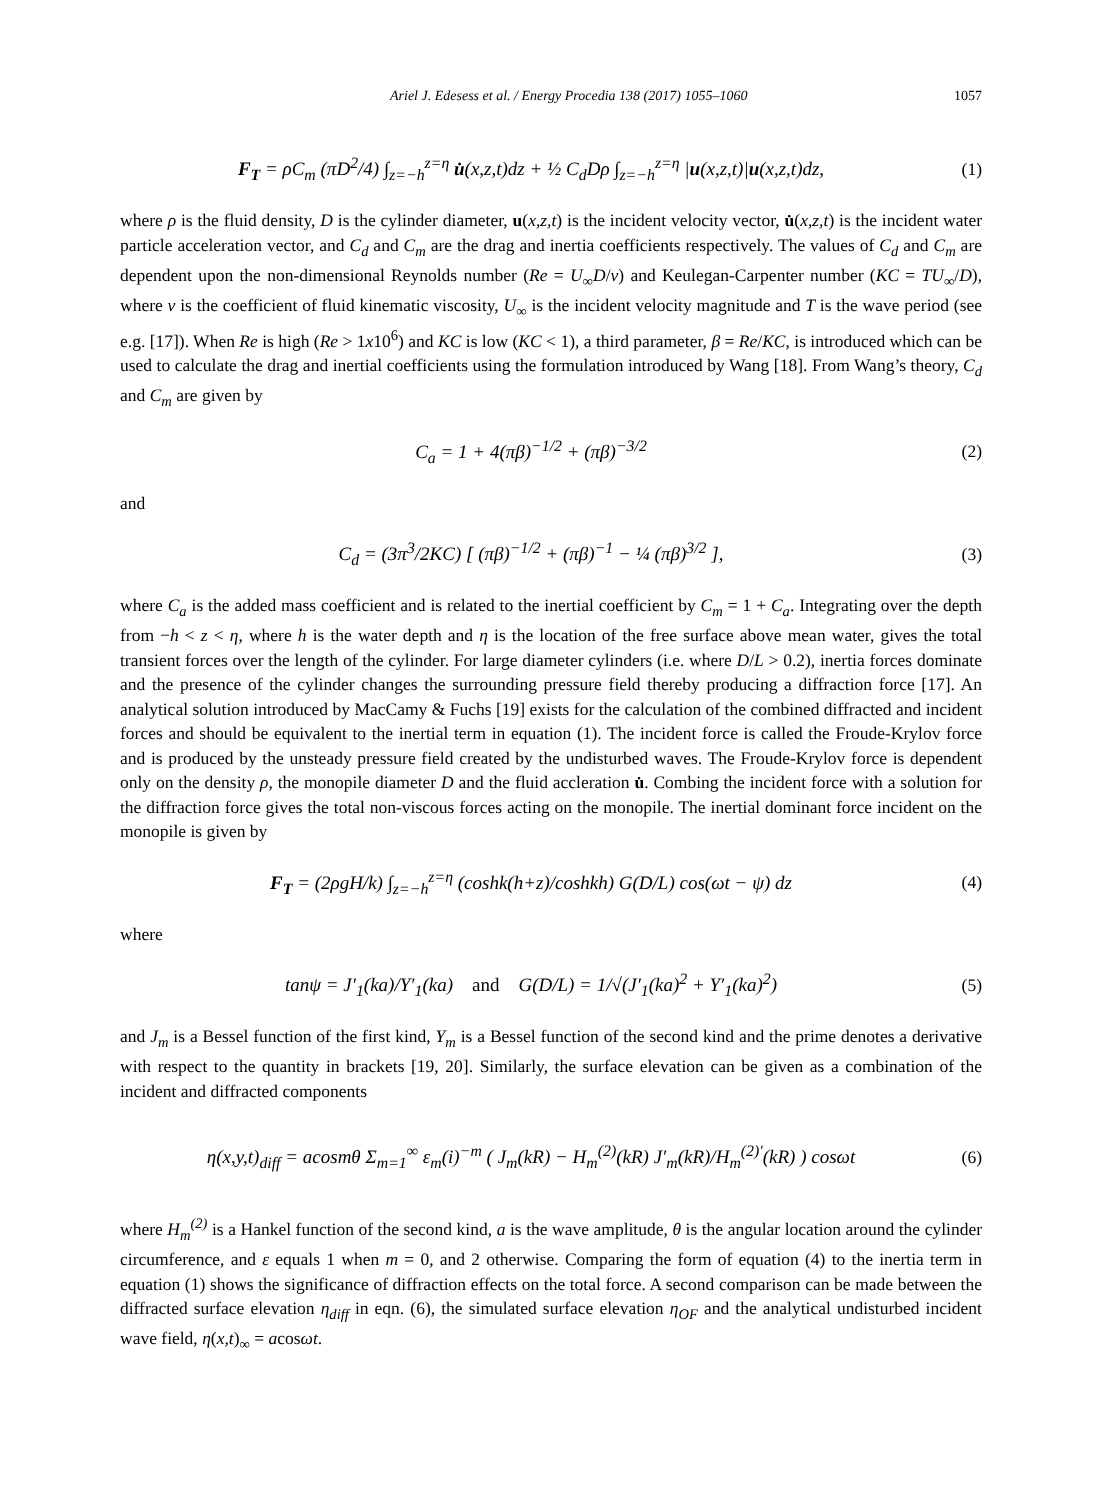Ariel J. Edesess et al. / Energy Procedia 138 (2017) 1055–1060 1057
F<sub>T</sub> = ρC<sub>m</sub> (πD<sup>2</sup>/4) ∫<sub>z=−h</sub><sup>z=η</sup> u̇(x,z,t)dz + ½ C<sub>d</sub>Dρ ∫<sub>z=−h</sub><sup>z=η</sup> |u(x,z,t)|u(x,z,t)dz,
(1)
where ρ is the fluid density, D is the cylinder diameter, u(x,z,t) is the incident velocity vector, u̇(x,z,t) is the incident water particle acceleration vector, and C<sub>d</sub> and C<sub>m</sub> are the drag and inertia coefficients respectively. The values of C<sub>d</sub> and C<sub>m</sub> are dependent upon the non-dimensional Reynolds number (Re = U<sub>∞</sub>D/ν) and Keulegan-Carpenter number (KC = TU<sub>∞</sub>/D), where ν is the coefficient of fluid kinematic viscosity, U<sub>∞</sub> is the incident velocity magnitude and T is the wave period (see e.g. [17]). When Re is high (Re > 1x10<sup>6</sup>) and KC is low (KC < 1), a third parameter, β = Re/KC, is introduced which can be used to calculate the drag and inertial coefficients using the formulation introduced by Wang [18]. From Wang’s theory, C<sub>d</sub> and C<sub>m</sub> are given by
C<sub>a</sub> = 1 + 4(πβ)<sup>−1/2</sup> + (πβ)<sup>−3/2</sup> (2)
and
C<sub>d</sub> = (3π<sup>3</sup>/2KC) [ (πβ)<sup>−1/2</sup> + (πβ)<sup>−1</sup> − ¼ (πβ)<sup>3/2</sup> ],
(3)
where C<sub>a</sub> is the added mass coefficient and is related to the inertial coefficient by C<sub>m</sub> = 1 + C<sub>a</sub>. Integrating over the depth from −h < z < η, where h is the water depth and η is the location of the free surface above mean water, gives the total transient forces over the length of the cylinder. For large diameter cylinders (i.e. where D/L > 0.2), inertia forces dominate and the presence of the cylinder changes the surrounding pressure field thereby producing a diffraction force [17]. An analytical solution introduced by MacCamy & Fuchs [19] exists for the calculation of the combined diffracted and incident forces and should be equivalent to the inertial term in equation (1). The incident force is called the Froude-Krylov force and is produced by the unsteady pressure field created by the undisturbed waves. The Froude-Krylov force is dependent only on the density ρ, the monopile diameter D and the fluid accleration u̇. Combing the incident force with a solution for the diffraction force gives the total non-viscous forces acting on the monopile. The inertial dominant force incident on the monopile is given by
F<sub>T</sub> = (2ρgH/k) ∫<sub>z=−h</sub><sup>z=η</sup> (coshk(h+z)/coshkh) G(D/L) cos(ωt − ψ) dz
(4)
where
tanψ = J′<sub>1</sub>(ka)/Y′<sub>1</sub>(ka) and G(D/L) = 1/√(J′<sub>1</sub>(ka)<sup>2</sup> + Y′<sub>1</sub>(ka)<sup>2</sup>)
(5)
and J<sub>m</sub> is a Bessel function of the first kind, Y<sub>m</sub> is a Bessel function of the second kind and the prime denotes a derivative with respect to the quantity in brackets [19, 20]. Similarly, the surface elevation can be given as a combination of the incident and diffracted components
η(x,y,t)<sub>diff</sub> = acosmθ Σ<sub>m=1</sub><sup>∞</sup> ε<sub>m</sub>(i)<sup>−m</sup> ( J<sub>m</sub>(kR) − H<sub>m</sub><sup>(2)</sup>(kR) J′<sub>m</sub>(kR)/H<sub>m</sub><sup>(2)′</sup>(kR) ) cosωt
(6)
where H<sub>m</sub><sup>(2)</sup> is a Hankel function of the second kind, a is the wave amplitude, θ is the angular location around the cylinder circumference, and ε equals 1 when m = 0, and 2 otherwise. Comparing the form of equation (4) to the inertia term in equation (1) shows the significance of diffraction effects on the total force. A second comparison can be made between the diffracted surface elevation η<sub>diff</sub> in eqn. (6), the simulated surface elevation η<sub>OF</sub> and the analytical undisturbed incident wave field, η(x,t)<sub>∞</sub> = acosωt.